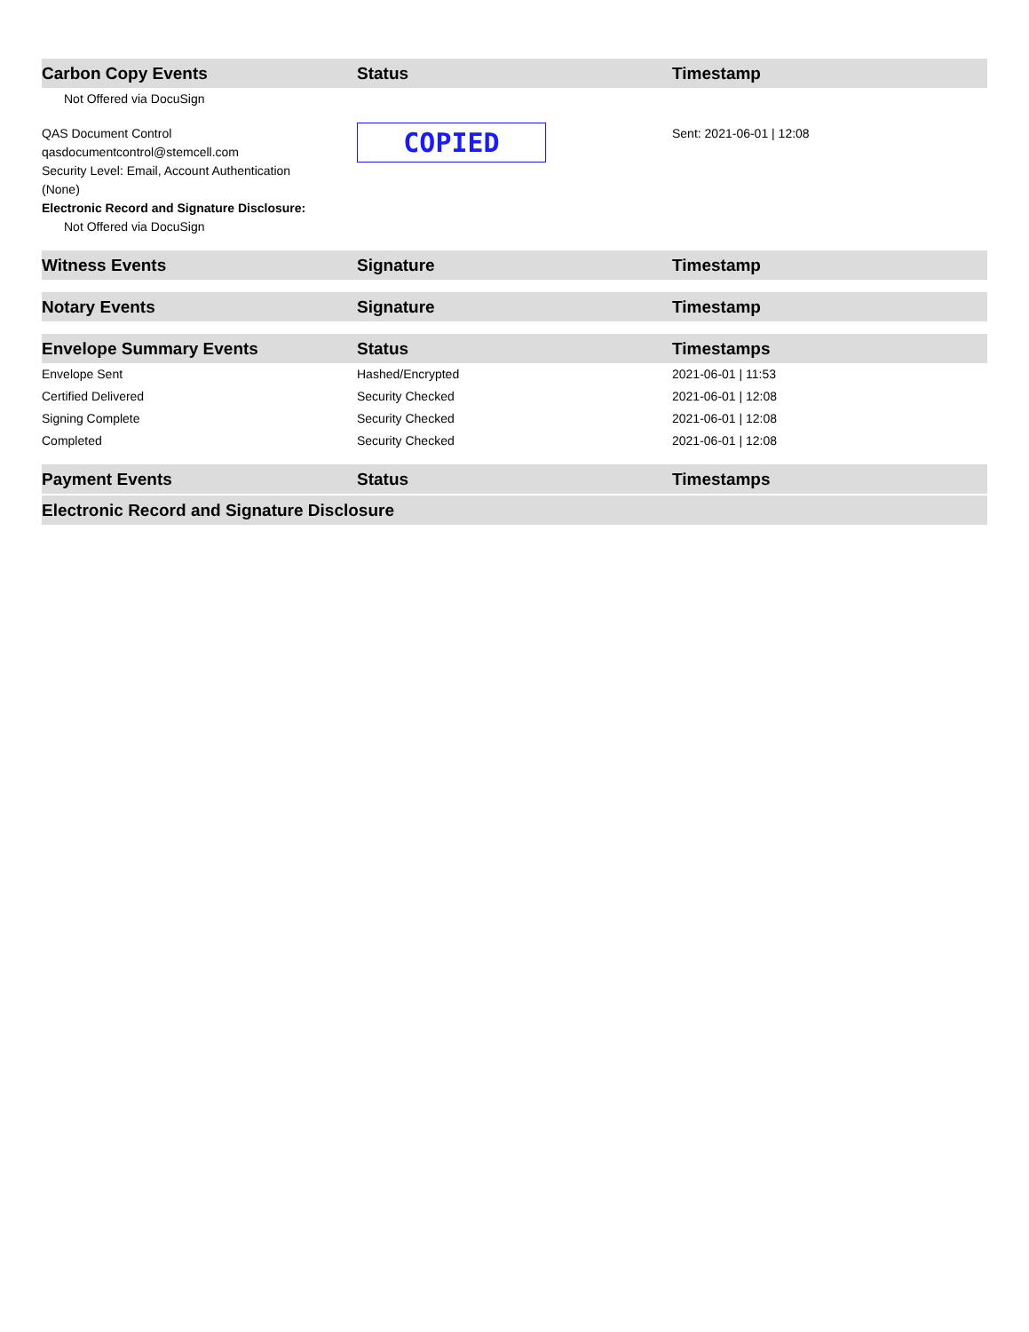| Carbon Copy Events | Status | Timestamp |
| --- | --- | --- |
| Not Offered via DocuSign | | |
| QAS Document Control qasdocumentcontrol@stemcell.com Security Level: Email, Account Authentication (None) Electronic Record and Signature Disclosure: Not Offered via DocuSign | COPIED | Sent: 2021-06-01 / 12:08 |
| Witness Events | Signature | Timestamp |
| Notary Events | Signature | Timestamp |
| Envelope Summary Events | Status | Timestamps |
| Envelope Sent | Hashed/Encrypted | 2021-06-01 / 11:53 |
| Certified Delivered | Security Checked | 2021-06-01 / 12:08 |
| Signing Complete | Security Checked | 2021-06-01 / 12:08 |
| Completed | Security Checked | 2021-06-01 / 12:08 |
| Payment Events | Status | Timestamps |
| Electronic Record and Signature Disclosure | | |